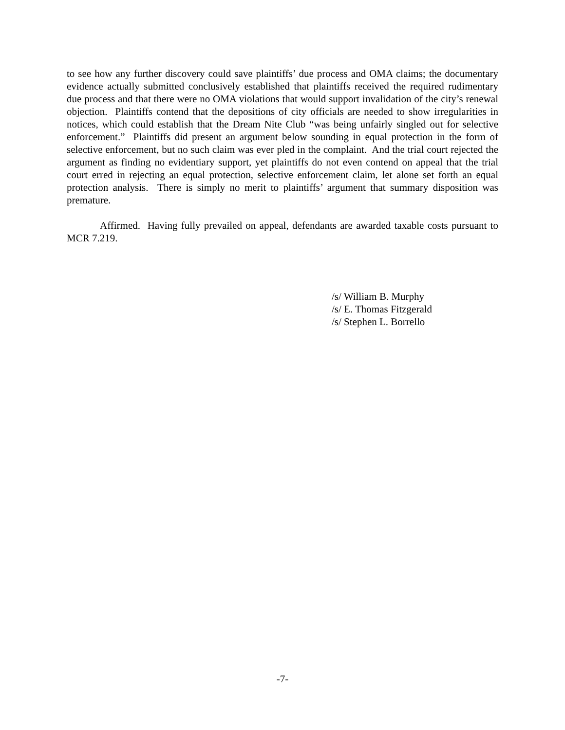to see how any further discovery could save plaintiffs’ due process and OMA claims; the documentary evidence actually submitted conclusively established that plaintiffs received the required rudimentary due process and that there were no OMA violations that would support invalidation of the city’s renewal objection. Plaintiffs contend that the depositions of city officials are needed to show irregularities in notices, which could establish that the Dream Nite Club “was being unfairly singled out for selective enforcement.” Plaintiffs did present an argument below sounding in equal protection in the form of selective enforcement, but no such claim was ever pled in the complaint. And the trial court rejected the argument as finding no evidentiary support, yet plaintiffs do not even contend on appeal that the trial court erred in rejecting an equal protection, selective enforcement claim, let alone set forth an equal protection analysis. There is simply no merit to plaintiffs’ argument that summary disposition was premature.
Affirmed. Having fully prevailed on appeal, defendants are awarded taxable costs pursuant to MCR 7.219.
/s/ William B. Murphy
/s/ E. Thomas Fitzgerald
/s/ Stephen L. Borrello
-7-